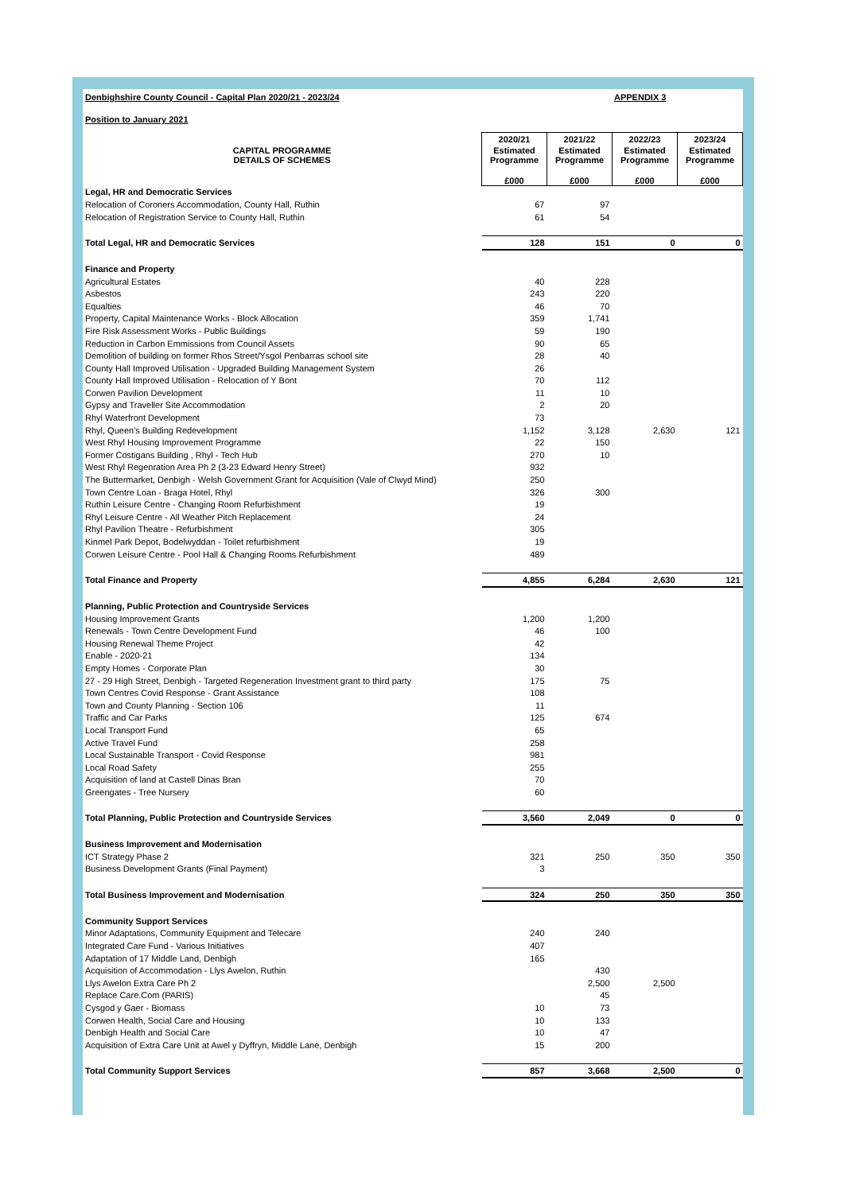Denbighshire County Council - Capital Plan 2020/21 - 2023/24 APPENDIX 3
Position to January 2021
| | 2020/21 | 2021/22 | 2022/23 | 2023/24 |
| --- | --- | --- | --- | --- |
| CAPITAL PROGRAMME DETAILS OF SCHEMES | Estimated Programme | Estimated Programme | Estimated Programme | Estimated Programme |
| | £000 | £000 | £000 | £000 |
| Legal, HR and Democratic Services | | | | |
| Relocation of Coroners Accommodation, County Hall, Ruthin | 67 | 97 | | |
| Relocation of Registration Service to County Hall, Ruthin | 61 | 54 | | |
| Total Legal, HR and Democratic Services | 128 | 151 | 0 | 0 |
| Finance and Property | | | | |
| Agricultural Estates | 40 | 228 | | |
| Asbestos | 243 | 220 | | |
| Equalties | 46 | 70 | | |
| Property, Capital Maintenance Works - Block Allocation | 359 | 1,741 | | |
| Fire Risk Assessment Works - Public Buildings | 59 | 190 | | |
| Reduction in Carbon Emmissions from Council Assets | 90 | 65 | | |
| Demolition of building on former Rhos Street/Ysgol Penbarras school site | 28 | 40 | | |
| County Hall Improved Utilisation - Upgraded Building Management System | 26 | | | |
| County Hall Improved Utilisation - Relocation of Y Bont | 70 | 112 | | |
| Corwen Pavilion Development | 11 | 10 | | |
| Gypsy and Traveller Site Accommodation | 2 | 20 | | |
| Rhyl Waterfront Development | 73 | | | |
| Rhyl, Queen's Building Redevelopment | 1,152 | 3,128 | 2,630 | 121 |
| West Rhyl Housing Improvement Programme | 22 | 150 | | |
| Former Costigans Building , Rhyl - Tech Hub | 270 | 10 | | |
| West Rhyl Regenration Area Ph 2 (3-23 Edward Henry Street) | 932 | | | |
| The Buttermarket, Denbigh - Welsh Government Grant for Acquisition (Vale of Clwyd Mind) | 250 | | | |
| Town Centre Loan - Braga Hotel, Rhyl | 326 | 300 | | |
| Ruthin Leisure Centre - Changing Room Refurbishment | 19 | | | |
| Rhyl Leisure Centre - All Weather Pitch Replacement | 24 | | | |
| Rhyl Pavilion Theatre - Refurbishment | 305 | | | |
| Kinmel Park Depot, Bodelwyddan - Toilet refurbishment | 19 | | | |
| Corwen Leisure Centre - Pool Hall & Changing Rooms Refurbishment | 489 | | | |
| Total Finance and Property | 4,855 | 6,284 | 2,630 | 121 |
| Planning, Public Protection and Countryside Services | | | | |
| Housing Improvement Grants | 1,200 | 1,200 | | |
| Renewals - Town Centre Development Fund | 46 | 100 | | |
| Housing Renewal Theme Project | 42 | | | |
| Enable - 2020-21 | 134 | | | |
| Empty Homes - Corporate Plan | 30 | | | |
| 27 - 29 High Street, Denbigh - Targeted Regeneration Investment grant to third party | 175 | 75 | | |
| Town Centres Covid Response - Grant Assistance | 108 | | | |
| Town and County Planning - Section 106 | 11 | | | |
| Traffic and Car Parks | 125 | 674 | | |
| Local Transport Fund | 65 | | | |
| Active Travel Fund | 258 | | | |
| Local Sustainable Transport - Covid Response | 981 | | | |
| Local Road Safety | 255 | | | |
| Acquisition of land at Castell Dinas Bran | 70 | | | |
| Greengates - Tree Nursery | 60 | | | |
| Total Planning, Public Protection and Countryside Services | 3,560 | 2,049 | 0 | 0 |
| Business Improvement and Modernisation | | | | |
| ICT Strategy Phase 2 | 321 | 250 | 350 | 350 |
| Business Development Grants (Final Payment) | 3 | | | |
| Total Business Improvement and Modernisation | 324 | 250 | 350 | 350 |
| Community Support Services | | | | |
| Minor Adaptations, Community Equipment and Telecare | 240 | 240 | | |
| Integrated Care Fund - Various Initiatives | 407 | | | |
| Adaptation of 17 Middle Land, Denbigh | 165 | | | |
| Acquisition of Accommodation - Llys Awelon, Ruthin | | 430 | | |
| Llys Awelon Extra Care Ph 2 | | 2,500 | 2,500 | |
| Replace Care.Com (PARIS) | | 45 | | |
| Cysgod y Gaer - Biomass | 10 | 73 | | |
| Corwen Health, Social Care and Housing | 10 | 133 | | |
| Denbigh Health and Social Care | 10 | 47 | | |
| Acquisition of Extra Care Unit at Awel y Dyffryn, Middle Lane, Denbigh | 15 | 200 | | |
| Total Community Support Services | 857 | 3,668 | 2,500 | 0 |